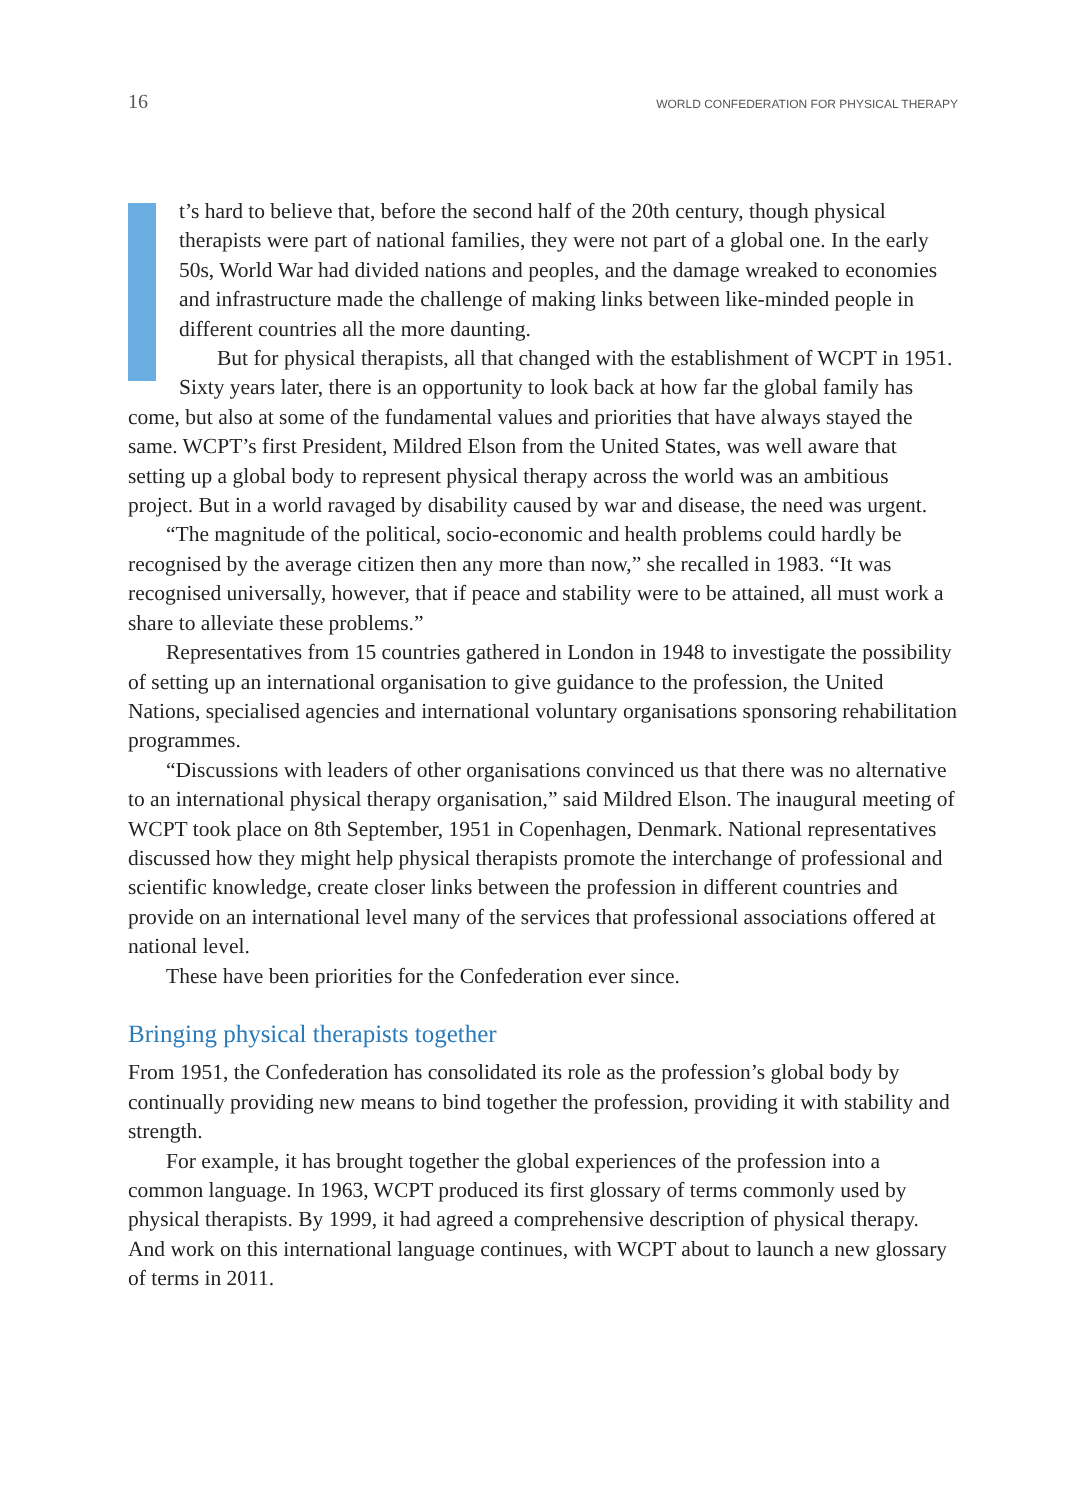16 WORLD CONFEDERATION FOR PHYSICAL THERAPY
t’s hard to believe that, before the second half of the 20th century, though physical therapists were part of national families, they were not part of a global one. In the early 50s, World War had divided nations and peoples, and the damage wreaked to economies and infrastructure made the challenge of making links between like-minded people in different countries all the more daunting.
But for physical therapists, all that changed with the establishment of WCPT in 1951. Sixty years later, there is an opportunity to look back at how far the global family has come, but also at some of the fundamental values and priorities that have always stayed the same. WCPT’s first President, Mildred Elson from the United States, was well aware that setting up a global body to represent physical therapy across the world was an ambitious project. But in a world ravaged by disability caused by war and disease, the need was urgent.
“The magnitude of the political, socio-economic and health problems could hardly be recognised by the average citizen then any more than now,” she recalled in 1983. “It was recognised universally, however, that if peace and stability were to be attained, all must work a share to alleviate these problems.”
Representatives from 15 countries gathered in London in 1948 to investigate the possibility of setting up an international organisation to give guidance to the profession, the United Nations, specialised agencies and international voluntary organisations sponsoring rehabilitation programmes.
“Discussions with leaders of other organisations convinced us that there was no alternative to an international physical therapy organisation,” said Mildred Elson. The inaugural meeting of WCPT took place on 8th September, 1951 in Copenhagen, Denmark. National representatives discussed how they might help physical therapists promote the interchange of professional and scientific knowledge, create closer links between the profession in different countries and provide on an international level many of the services that professional associations offered at national level.
These have been priorities for the Confederation ever since.
Bringing physical therapists together
From 1951, the Confederation has consolidated its role as the profession’s global body by continually providing new means to bind together the profession, providing it with stability and strength.
For example, it has brought together the global experiences of the profession into a common language. In 1963, WCPT produced its first glossary of terms commonly used by physical therapists. By 1999, it had agreed a comprehensive description of physical therapy. And work on this international language continues, with WCPT about to launch a new glossary of terms in 2011.